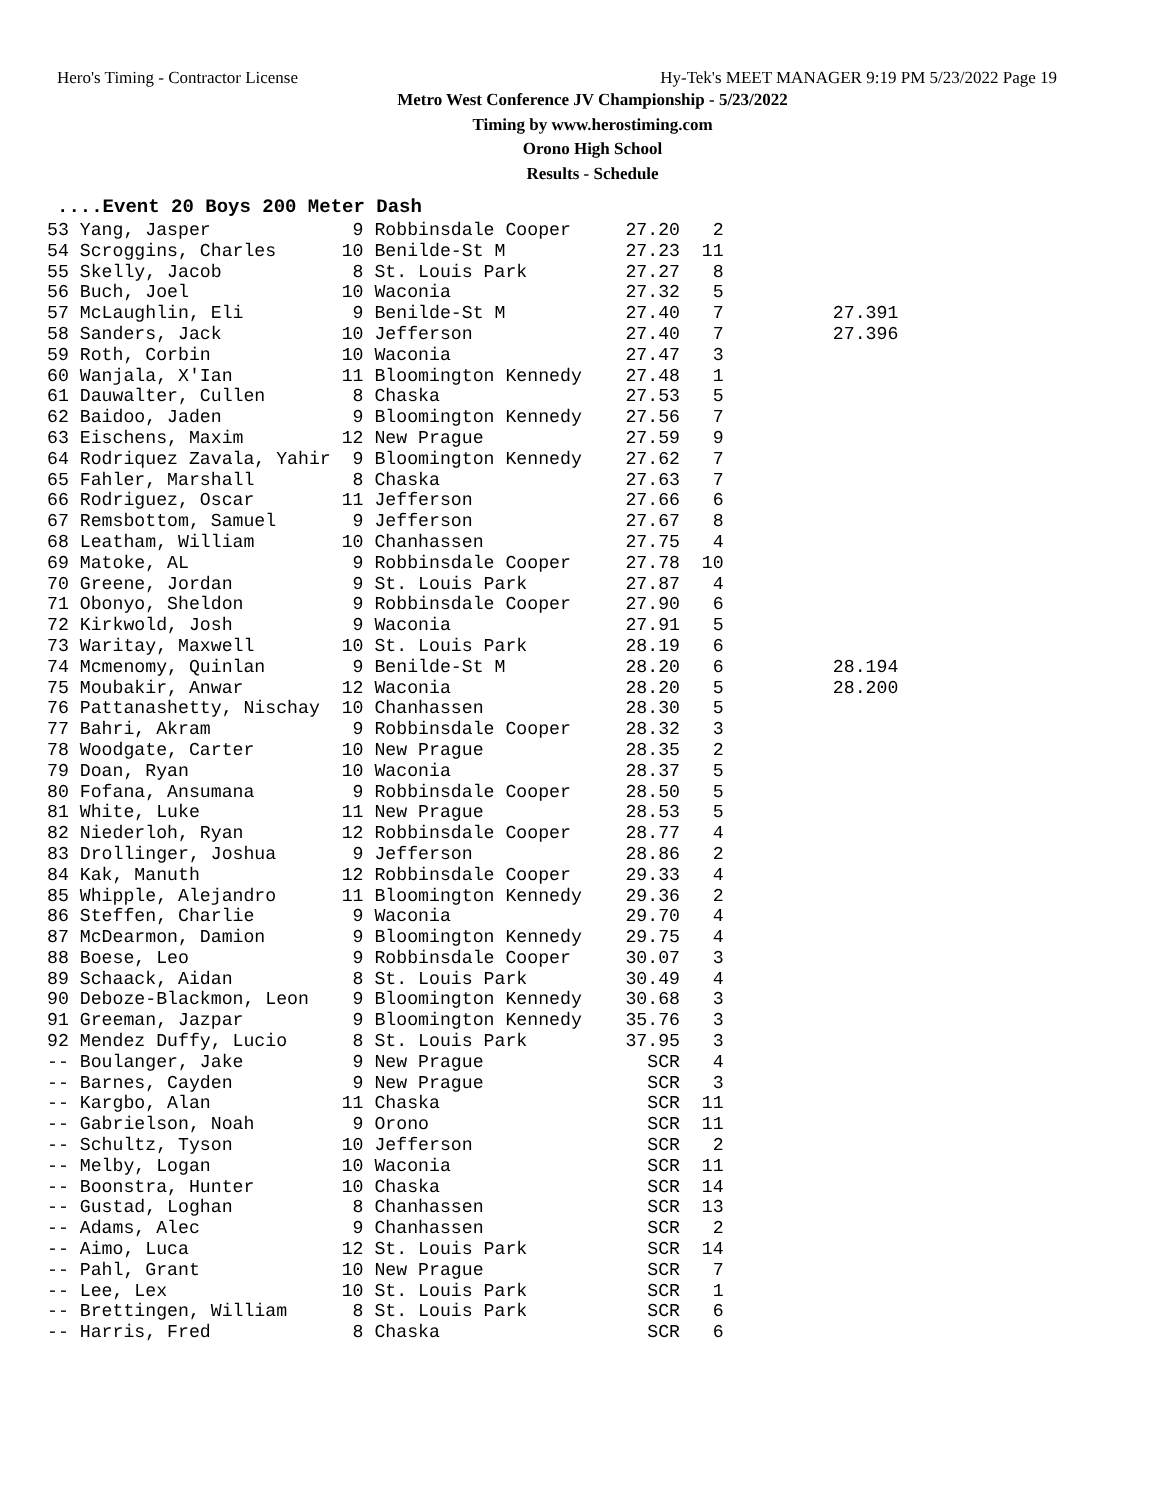Hero's Timing - Contractor License Hy-Tek's MEET MANAGER 9:19 PM 5/23/2022 Page 19
Metro West Conference JV Championship - 5/23/2022
Timing by www.herostiming.com
Orono High School
Results - Schedule
....Event 20 Boys 200 Meter Dash
53 Yang, Jasper             9 Robbinsdale Cooper     27.20   2
54 Scroggins, Charles      10 Benilde-St M           27.23  11
55 Skelly, Jacob            8 St. Louis Park         27.27   8
56 Buch, Joel              10 Waconia                27.32   5
57 McLaughlin, Eli          9 Benilde-St M           27.40   7          27.391
58 Sanders, Jack           10 Jefferson              27.40   7          27.396
59 Roth, Corbin            10 Waconia                27.47   3
60 Wanjala, X'Ian          11 Bloomington Kennedy    27.48   1
61 Dauwalter, Cullen        8 Chaska                 27.53   5
62 Baidoo, Jaden            9 Bloomington Kennedy    27.56   7
63 Eischens, Maxim         12 New Prague             27.59   9
64 Rodriquez Zavala, Yahir  9 Bloomington Kennedy    27.62   7
65 Fahler, Marshall         8 Chaska                 27.63   7
66 Rodriguez, Oscar        11 Jefferson              27.66   6
67 Remsbottom, Samuel       9 Jefferson              27.67   8
68 Leatham, William        10 Chanhassen             27.75   4
69 Matoke, AL               9 Robbinsdale Cooper     27.78  10
70 Greene, Jordan           9 St. Louis Park         27.87   4
71 Obonyo, Sheldon          9 Robbinsdale Cooper     27.90   6
72 Kirkwold, Josh           9 Waconia                27.91   5
73 Waritay, Maxwell        10 St. Louis Park         28.19   6
74 Mcmenomy, Quinlan        9 Benilde-St M           28.20   6          28.194
75 Moubakir, Anwar         12 Waconia                28.20   5          28.200
76 Pattanashetty, Nischay  10 Chanhassen             28.30   5
77 Bahri, Akram             9 Robbinsdale Cooper     28.32   3
78 Woodgate, Carter        10 New Prague             28.35   2
79 Doan, Ryan              10 Waconia                28.37   5
80 Fofana, Ansumana         9 Robbinsdale Cooper     28.50   5
81 White, Luke             11 New Prague             28.53   5
82 Niederloh, Ryan         12 Robbinsdale Cooper     28.77   4
83 Drollinger, Joshua       9 Jefferson              28.86   2
84 Kak, Manuth             12 Robbinsdale Cooper     29.33   4
85 Whipple, Alejandro      11 Bloomington Kennedy    29.36   2
86 Steffen, Charlie         9 Waconia                29.70   4
87 McDearmon, Damion        9 Bloomington Kennedy    29.75   4
88 Boese, Leo               9 Robbinsdale Cooper     30.07   3
89 Schaack, Aidan           8 St. Louis Park         30.49   4
90 Deboze-Blackmon, Leon    9 Bloomington Kennedy    30.68   3
91 Greeman, Jazpar          9 Bloomington Kennedy    35.76   3
92 Mendez Duffy, Lucio      8 St. Louis Park         37.95   3
-- Boulanger, Jake          9 New Prague               SCR   4
-- Barnes, Cayden           9 New Prague               SCR   3
-- Kargbo, Alan            11 Chaska                   SCR  11
-- Gabrielson, Noah         9 Orono                    SCR  11
-- Schultz, Tyson          10 Jefferson                SCR   2
-- Melby, Logan            10 Waconia                  SCR  11
-- Boonstra, Hunter        10 Chaska                   SCR  14
-- Gustad, Loghan           8 Chanhassen               SCR  13
-- Adams, Alec              9 Chanhassen               SCR   2
-- Aimo, Luca              12 St. Louis Park           SCR  14
-- Pahl, Grant             10 New Prague               SCR   7
-- Lee, Lex                10 St. Louis Park           SCR   1
-- Brettingen, William      8 St. Louis Park           SCR   6
-- Harris, Fred             8 Chaska                   SCR   6